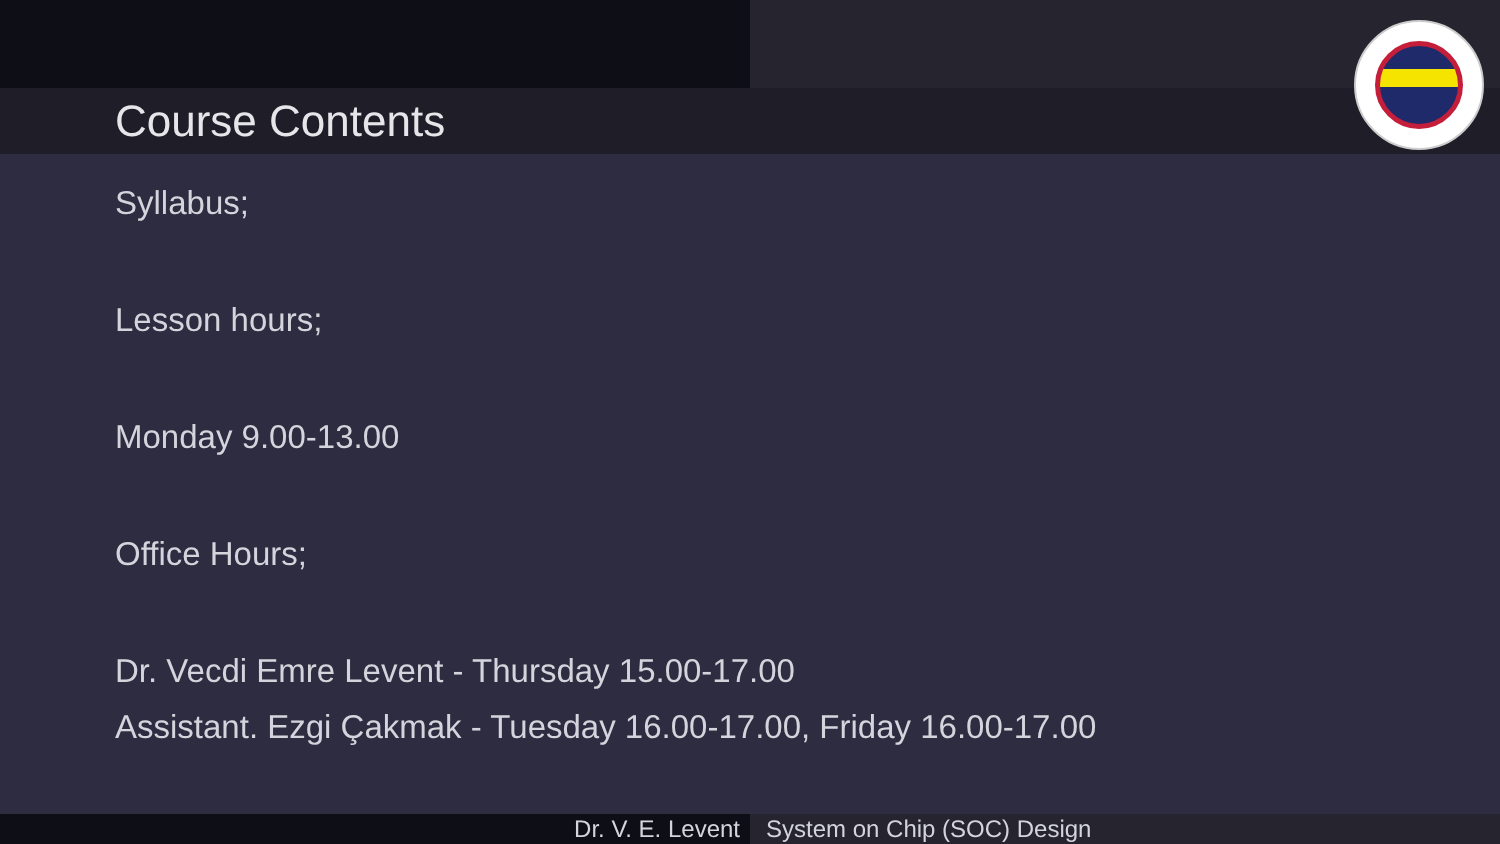Course Contents
Syllabus;
Lesson hours;
Monday 9.00-13.00
Office Hours;
Dr. Vecdi Emre Levent - Thursday 15.00-17.00
Assistant. Ezgi Çakmak - Tuesday 16.00-17.00, Friday 16.00-17.00
Dr. V. E. Levent System on Chip (SOC) Design